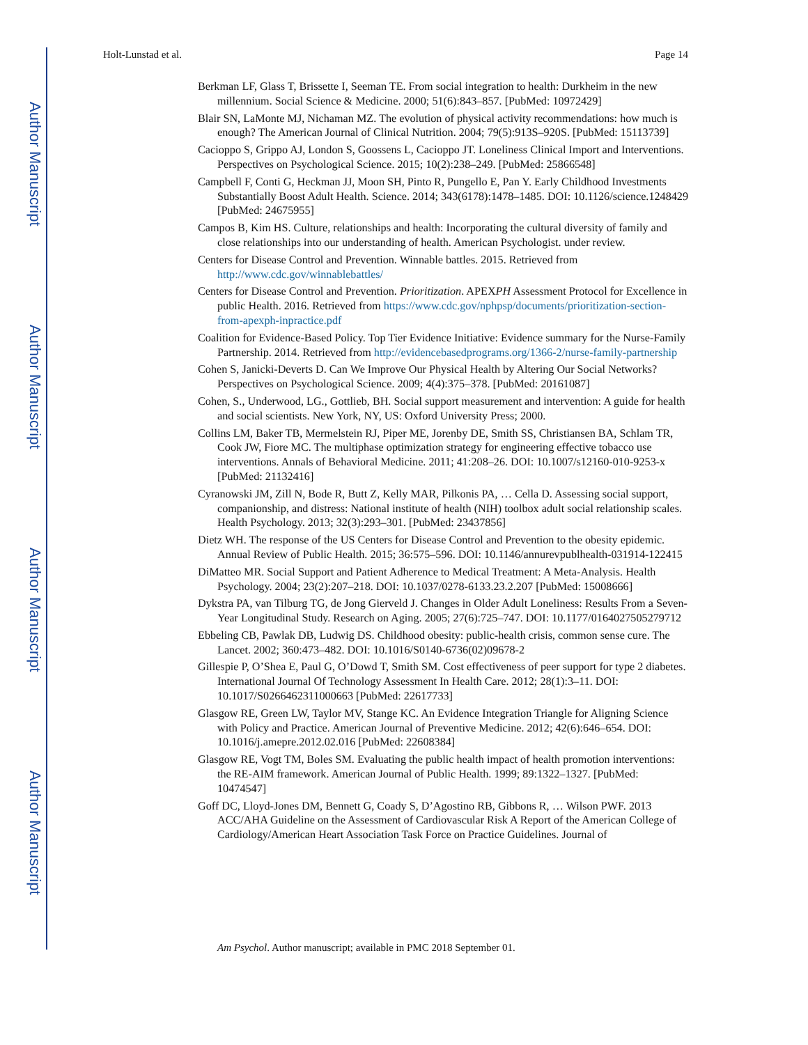Author Manuscript
Author Manuscript
Author Manuscript
Author Manuscript
Holt-Lunstad et al. Page 14
Berkman LF, Glass T, Brissette I, Seeman TE. From social integration to health: Durkheim in the new millennium. Social Science & Medicine. 2000; 51(6):843–857. [PubMed: 10972429]
Blair SN, LaMonte MJ, Nichaman MZ. The evolution of physical activity recommendations: how much is enough? The American Journal of Clinical Nutrition. 2004; 79(5):913S–920S. [PubMed: 15113739]
Cacioppo S, Grippo AJ, London S, Goossens L, Cacioppo JT. Loneliness Clinical Import and Interventions. Perspectives on Psychological Science. 2015; 10(2):238–249. [PubMed: 25866548]
Campbell F, Conti G, Heckman JJ, Moon SH, Pinto R, Pungello E, Pan Y. Early Childhood Investments Substantially Boost Adult Health. Science. 2014; 343(6178):1478–1485. DOI: 10.1126/science.1248429 [PubMed: 24675955]
Campos B, Kim HS. Culture, relationships and health: Incorporating the cultural diversity of family and close relationships into our understanding of health. American Psychologist. under review.
Centers for Disease Control and Prevention. Winnable battles. 2015. Retrieved from http://www.cdc.gov/winnablebattles/
Centers for Disease Control and Prevention. Prioritization. APEXPH Assessment Protocol for Excellence in public Health. 2016. Retrieved from https://www.cdc.gov/nphpsp/documents/prioritization-section-from-apexph-inpractice.pdf
Coalition for Evidence-Based Policy. Top Tier Evidence Initiative: Evidence summary for the Nurse-Family Partnership. 2014. Retrieved from http://evidencebasedprograms.org/1366-2/nurse-family-partnership
Cohen S, Janicki-Deverts D. Can We Improve Our Physical Health by Altering Our Social Networks? Perspectives on Psychological Science. 2009; 4(4):375–378. [PubMed: 20161087]
Cohen, S., Underwood, LG., Gottlieb, BH. Social support measurement and intervention: A guide for health and social scientists. New York, NY, US: Oxford University Press; 2000.
Collins LM, Baker TB, Mermelstein RJ, Piper ME, Jorenby DE, Smith SS, Christiansen BA, Schlam TR, Cook JW, Fiore MC. The multiphase optimization strategy for engineering effective tobacco use interventions. Annals of Behavioral Medicine. 2011; 41:208–26. DOI: 10.1007/s12160-010-9253-x [PubMed: 21132416]
Cyranowski JM, Zill N, Bode R, Butt Z, Kelly MAR, Pilkonis PA, … Cella D. Assessing social support, companionship, and distress: National institute of health (NIH) toolbox adult social relationship scales. Health Psychology. 2013; 32(3):293–301. [PubMed: 23437856]
Dietz WH. The response of the US Centers for Disease Control and Prevention to the obesity epidemic. Annual Review of Public Health. 2015; 36:575–596. DOI: 10.1146/annurevpublhealth-031914-122415
DiMatteo MR. Social Support and Patient Adherence to Medical Treatment: A Meta-Analysis. Health Psychology. 2004; 23(2):207–218. DOI: 10.1037/0278-6133.23.2.207 [PubMed: 15008666]
Dykstra PA, van Tilburg TG, de Jong Gierveld J. Changes in Older Adult Loneliness: Results From a Seven-Year Longitudinal Study. Research on Aging. 2005; 27(6):725–747. DOI: 10.1177/0164027505279712
Ebbeling CB, Pawlak DB, Ludwig DS. Childhood obesity: public-health crisis, common sense cure. The Lancet. 2002; 360:473–482. DOI: 10.1016/S0140-6736(02)09678-2
Gillespie P, O’Shea E, Paul G, O’Dowd T, Smith SM. Cost effectiveness of peer support for type 2 diabetes. International Journal Of Technology Assessment In Health Care. 2012; 28(1):3–11. DOI: 10.1017/S0266462311000663 [PubMed: 22617733]
Glasgow RE, Green LW, Taylor MV, Stange KC. An Evidence Integration Triangle for Aligning Science with Policy and Practice. American Journal of Preventive Medicine. 2012; 42(6):646–654. DOI: 10.1016/j.amepre.2012.02.016 [PubMed: 22608384]
Glasgow RE, Vogt TM, Boles SM. Evaluating the public health impact of health promotion interventions: the RE-AIM framework. American Journal of Public Health. 1999; 89:1322–1327. [PubMed: 10474547]
Goff DC, Lloyd-Jones DM, Bennett G, Coady S, D’Agostino RB, Gibbons R, … Wilson PWF. 2013 ACC/AHA Guideline on the Assessment of Cardiovascular Risk A Report of the American College of Cardiology/American Heart Association Task Force on Practice Guidelines. Journal of
Am Psychol. Author manuscript; available in PMC 2018 September 01.